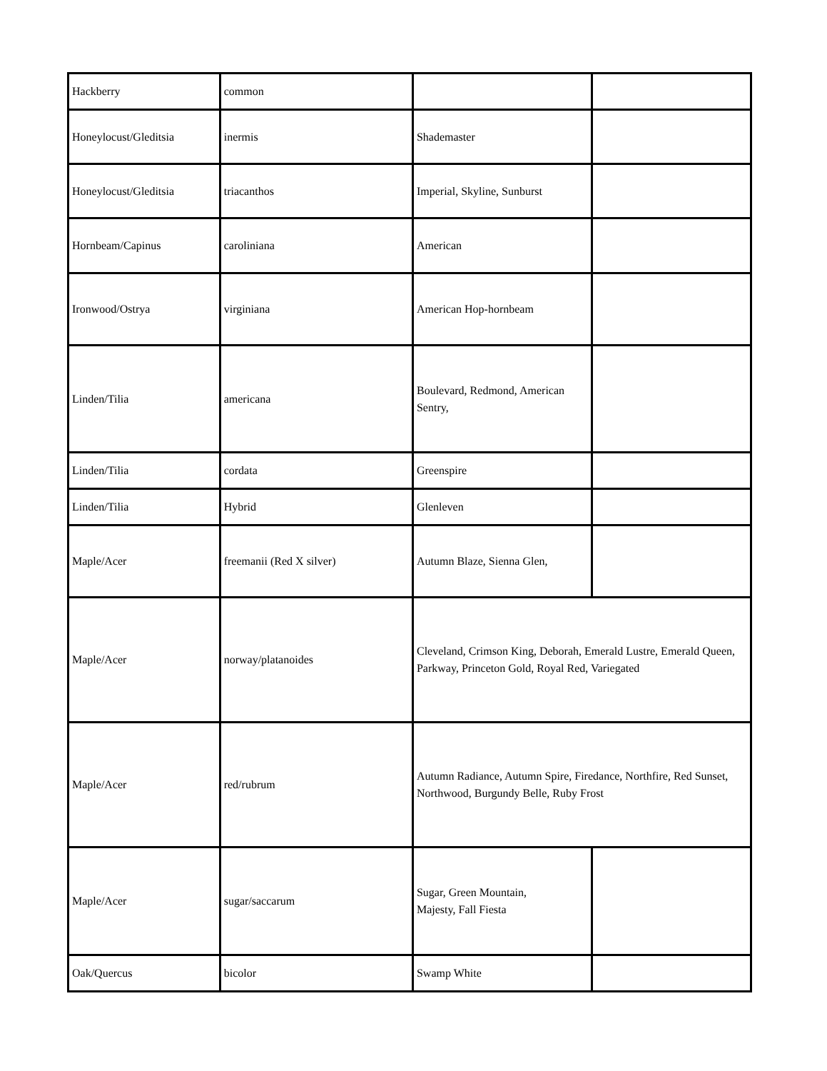| Hackberry | common | | |
| Honeylocust/Gleditsia | inermis | Shademaster | |
| Honeylocust/Gleditsia | triacanthos | Imperial, Skyline, Sunburst | |
| Hornbeam/Capinus | caroliniana | American | |
| Ironwood/Ostrya | virginiana | American Hop-hornbeam | |
| Linden/Tilia | americana | Boulevard, Redmond, American Sentry, | |
| Linden/Tilia | cordata | Greenspire | |
| Linden/Tilia | Hybrid | Glenleven | |
| Maple/Acer | freemanii (Red X silver) | Autumn Blaze, Sienna Glen, | |
| Maple/Acer | norway/platanoides | Cleveland, Crimson King, Deborah, Emerald Lustre, Emerald Queen, Parkway, Princeton Gold, Royal Red, Variegated | |
| Maple/Acer | red/rubrum | Autumn Radiance, Autumn Spire, Firedance, Northfire, Red Sunset, Northwood, Burgundy Belle, Ruby Frost | |
| Maple/Acer | sugar/saccarum | Sugar, Green Mountain, Majesty, Fall Fiesta | |
| Oak/Quercus | bicolor | Swamp White | |